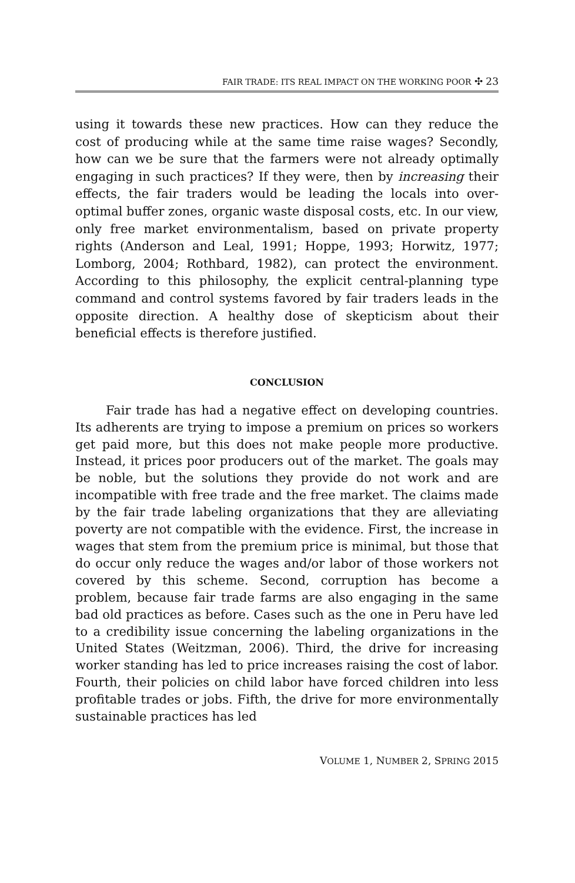FAIR TRADE: ITS REAL IMPACT ON THE WORKING POOR ✣ 23
using it towards these new practices. How can they reduce the cost of producing while at the same time raise wages? Secondly, how can we be sure that the farmers were not already optimally engaging in such practices? If they were, then by increasing their effects, the fair traders would be leading the locals into over-optimal buffer zones, organic waste disposal costs, etc. In our view, only free market environmentalism, based on private property rights (Anderson and Leal, 1991; Hoppe, 1993; Horwitz, 1977; Lomborg, 2004; Rothbard, 1982), can protect the environment. According to this philosophy, the explicit central-planning type command and control systems favored by fair traders leads in the opposite direction. A healthy dose of skepticism about their beneficial effects is therefore justified.
CONCLUSION
Fair trade has had a negative effect on developing countries. Its adherents are trying to impose a premium on prices so workers get paid more, but this does not make people more productive. Instead, it prices poor producers out of the market. The goals may be noble, but the solutions they provide do not work and are incompatible with free trade and the free market. The claims made by the fair trade labeling organizations that they are alleviating poverty are not compatible with the evidence. First, the increase in wages that stem from the premium price is minimal, but those that do occur only reduce the wages and/or labor of those workers not covered by this scheme. Second, corruption has become a problem, because fair trade farms are also engaging in the same bad old practices as before. Cases such as the one in Peru have led to a credibility issue concerning the labeling organizations in the United States (Weitzman, 2006). Third, the drive for increasing worker standing has led to price increases raising the cost of labor. Fourth, their policies on child labor have forced children into less profitable trades or jobs. Fifth, the drive for more environmentally sustainable practices has led
VOLUME 1, NUMBER 2, SPRING 2015